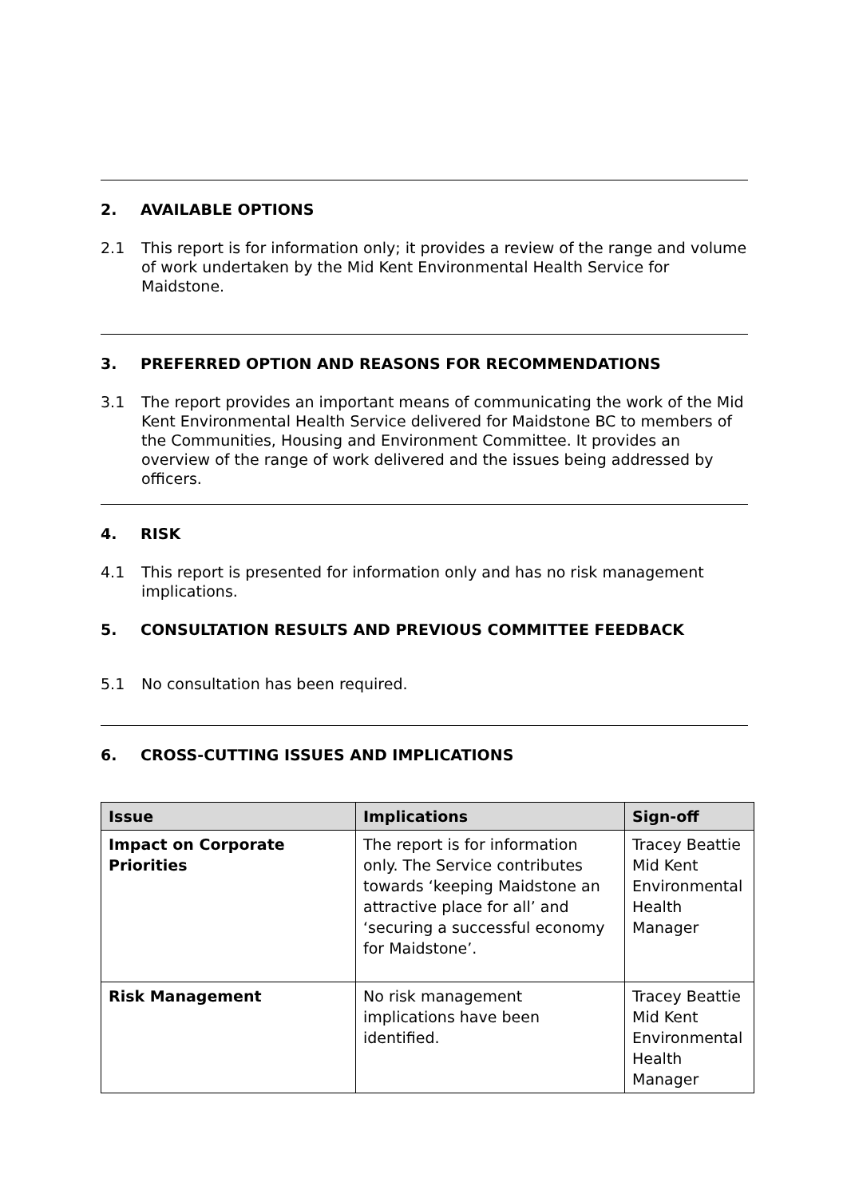2. AVAILABLE OPTIONS
2.1 This report is for information only; it provides a review of the range and volume of work undertaken by the Mid Kent Environmental Health Service for Maidstone.
3. PREFERRED OPTION AND REASONS FOR RECOMMENDATIONS
3.1 The report provides an important means of communicating the work of the Mid Kent Environmental Health Service delivered for Maidstone BC to members of the Communities, Housing and Environment Committee. It provides an overview of the range of work delivered and the issues being addressed by officers.
4. RISK
4.1 This report is presented for information only and has no risk management implications.
5. CONSULTATION RESULTS AND PREVIOUS COMMITTEE FEEDBACK
5.1 No consultation has been required.
6. CROSS-CUTTING ISSUES AND IMPLICATIONS
| Issue | Implications | Sign-off |
| --- | --- | --- |
| Impact on Corporate Priorities | The report is for information only. The Service contributes towards ‘keeping Maidstone an attractive place for all’ and ‘securing a successful economy for Maidstone’. | Tracey Beattie Mid Kent Environmental Health Manager |
| Risk Management | No risk management implications have been identified. | Tracey Beattie Mid Kent Environmental Health Manager |